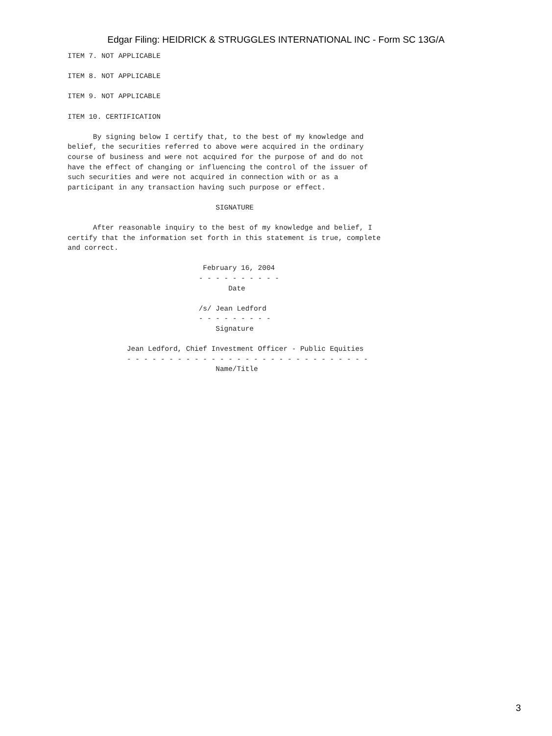Edgar Filing: HEIDRICK & STRUGGLES INTERNATIONAL INC - Form SC 13G/A
ITEM 7. NOT APPLICABLE

ITEM 8. NOT APPLICABLE

ITEM 9. NOT APPLICABLE

ITEM 10. CERTIFICATION

      By signing below I certify that, to the best of my knowledge and
belief, the securities referred to above were acquired in the ordinary
course of business and were not acquired for the purpose of and do not
have the effect of changing or influencing the control of the issuer of
such securities and were not acquired in connection with or as a
participant in any transaction having such purpose or effect.

                                   SIGNATURE

      After reasonable inquiry to the best of my knowledge and belief, I
certify that the information set forth in this statement is true, complete
and correct.

                                February 16, 2004
                               - - - - - - - - - -
                                      Date

                               /s/ Jean Ledford
                               - - - - - - - - -
                                   Signature

              Jean Ledford, Chief Investment Officer - Public Equities
              - - - - - - - - - - - - - - - - - - - - - - - - - - - - -
                                   Name/Title
3